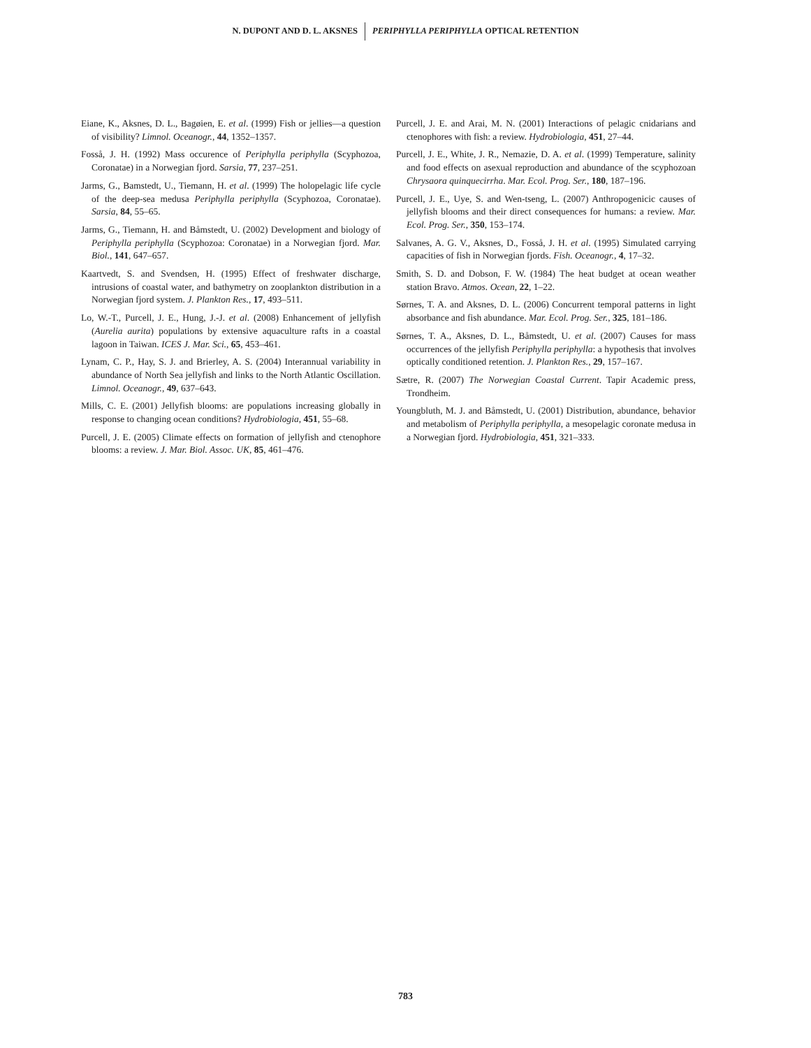N. DUPONT AND D. L. AKSNES PERIPHYLLA PERIPHYLLA OPTICAL RETENTION
Eiane, K., Aksnes, D. L., Bagøien, E. et al. (1999) Fish or jellies—a question of visibility? Limnol. Oceanogr., 44, 1352–1357.
Fosså, J. H. (1992) Mass occurence of Periphylla periphylla (Scyphozoa, Coronatae) in a Norwegian fjord. Sarsia, 77, 237–251.
Jarms, G., Bamstedt, U., Tiemann, H. et al. (1999) The holopelagic life cycle of the deep-sea medusa Periphylla periphylla (Scyphozoa, Coronatae). Sarsia, 84, 55–65.
Jarms, G., Tiemann, H. and Båmstedt, U. (2002) Development and biology of Periphylla periphylla (Scyphozoa: Coronatae) in a Norwegian fjord. Mar. Biol., 141, 647–657.
Kaartvedt, S. and Svendsen, H. (1995) Effect of freshwater discharge, intrusions of coastal water, and bathymetry on zooplankton distribution in a Norwegian fjord system. J. Plankton Res., 17, 493–511.
Lo, W.-T., Purcell, J. E., Hung, J.-J. et al. (2008) Enhancement of jellyfish (Aurelia aurita) populations by extensive aquaculture rafts in a coastal lagoon in Taiwan. ICES J. Mar. Sci., 65, 453–461.
Lynam, C. P., Hay, S. J. and Brierley, A. S. (2004) Interannual variability in abundance of North Sea jellyfish and links to the North Atlantic Oscillation. Limnol. Oceanogr., 49, 637–643.
Mills, C. E. (2001) Jellyfish blooms: are populations increasing globally in response to changing ocean conditions? Hydrobiologia, 451, 55–68.
Purcell, J. E. (2005) Climate effects on formation of jellyfish and ctenophore blooms: a review. J. Mar. Biol. Assoc. UK, 85, 461–476.
Purcell, J. E. and Arai, M. N. (2001) Interactions of pelagic cnidarians and ctenophores with fish: a review. Hydrobiologia, 451, 27–44.
Purcell, J. E., White, J. R., Nemazie, D. A. et al. (1999) Temperature, salinity and food effects on asexual reproduction and abundance of the scyphozoan Chrysaora quinquecirrha. Mar. Ecol. Prog. Ser., 180, 187–196.
Purcell, J. E., Uye, S. and Wen-tseng, L. (2007) Anthropogenicic causes of jellyfish blooms and their direct consequences for humans: a review. Mar. Ecol. Prog. Ser., 350, 153–174.
Salvanes, A. G. V., Aksnes, D., Fosså, J. H. et al. (1995) Simulated carrying capacities of fish in Norwegian fjords. Fish. Oceanogr., 4, 17–32.
Smith, S. D. and Dobson, F. W. (1984) The heat budget at ocean weather station Bravo. Atmos. Ocean, 22, 1–22.
Sørnes, T. A. and Aksnes, D. L. (2006) Concurrent temporal patterns in light absorbance and fish abundance. Mar. Ecol. Prog. Ser., 325, 181–186.
Sørnes, T. A., Aksnes, D. L., Båmstedt, U. et al. (2007) Causes for mass occurrences of the jellyfish Periphylla periphylla: a hypothesis that involves optically conditioned retention. J. Plankton Res., 29, 157–167.
Sætre, R. (2007) The Norwegian Coastal Current. Tapir Academic press, Trondheim.
Youngbluth, M. J. and Båmstedt, U. (2001) Distribution, abundance, behavior and metabolism of Periphylla periphylla, a mesopelagic coronate medusa in a Norwegian fjord. Hydrobiologia, 451, 321–333.
783